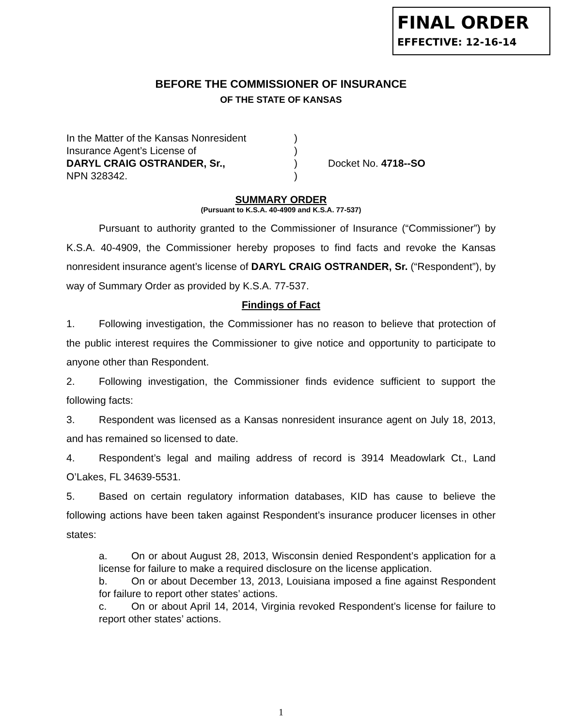FINAL ORDER
EFFECTIVE: 12-16-14
BEFORE THE COMMISSIONER OF INSURANCE
OF THE STATE OF KANSAS
In the Matter of the Kansas Nonresident
Insurance Agent’s License of
DARYL CRAIG OSTRANDER, Sr.,
NPN 328342.
)
)
)
)
Docket No. 4718--SO
SUMMARY ORDER
(Pursuant to K.S.A. 40-4909 and K.S.A. 77-537)
Pursuant to authority granted to the Commissioner of Insurance (“Commissioner”) by K.S.A. 40-4909, the Commissioner hereby proposes to find facts and revoke the Kansas nonresident insurance agent’s license of DARYL CRAIG OSTRANDER, Sr. (“Respondent”), by way of Summary Order as provided by K.S.A. 77-537.
Findings of Fact
1. Following investigation, the Commissioner has no reason to believe that protection of the public interest requires the Commissioner to give notice and opportunity to participate to anyone other than Respondent.
2. Following investigation, the Commissioner finds evidence sufficient to support the following facts:
3. Respondent was licensed as a Kansas nonresident insurance agent on July 18, 2013, and has remained so licensed to date.
4. Respondent’s legal and mailing address of record is 3914 Meadowlark Ct., Land O’Lakes, FL 34639-5531.
5. Based on certain regulatory information databases, KID has cause to believe the following actions have been taken against Respondent’s insurance producer licenses in other states:
a. On or about August 28, 2013, Wisconsin denied Respondent’s application for a license for failure to make a required disclosure on the license application.
b. On or about December 13, 2013, Louisiana imposed a fine against Respondent for failure to report other states’ actions.
c. On or about April 14, 2014, Virginia revoked Respondent’s license for failure to report other states’ actions.
1